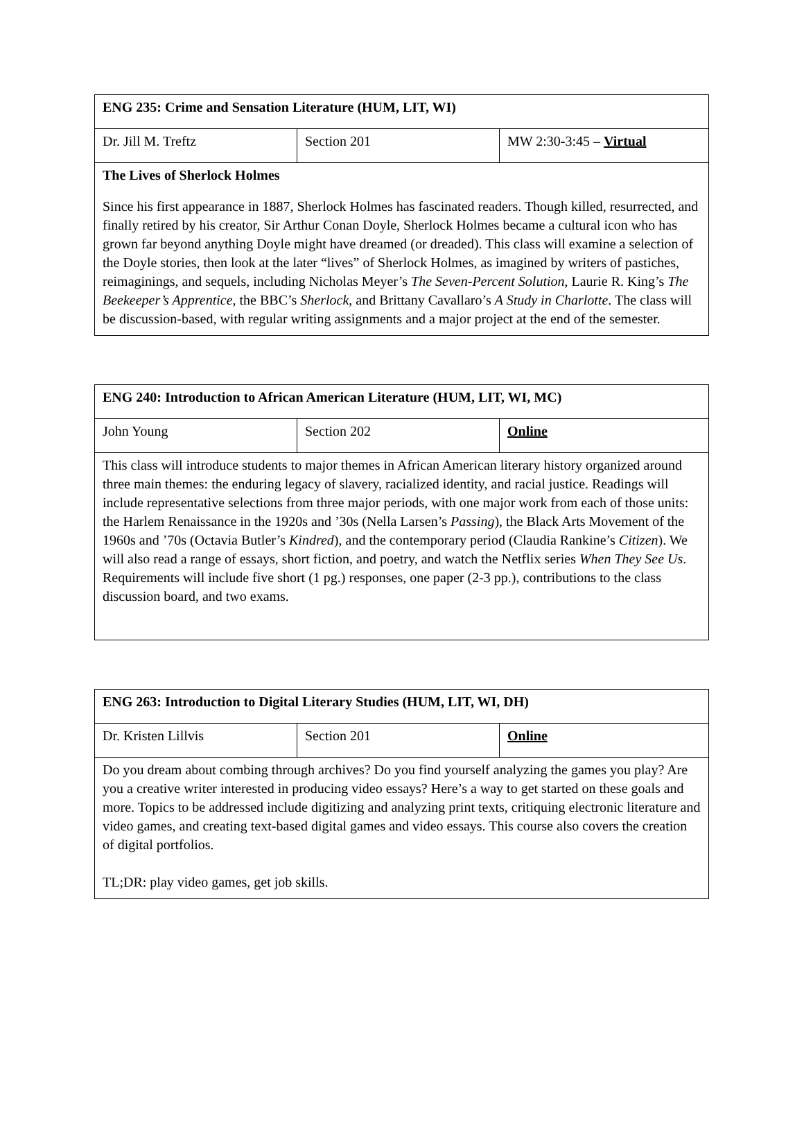| ENG 235: Crime and Sensation Literature (HUM, LIT, WI) | | |
| Dr. Jill M. Treftz | Section 201 | MW 2:30-3:45 – Virtual |
| The Lives of Sherlock Holmes | | |
| Since his first appearance in 1887, Sherlock Holmes has fascinated readers. Though killed, resurrected, and finally retired by his creator, Sir Arthur Conan Doyle, Sherlock Holmes became a cultural icon who has grown far beyond anything Doyle might have dreamed (or dreaded). This class will examine a selection of the Doyle stories, then look at the later “lives” of Sherlock Holmes, as imagined by writers of pastiches, reimaginings, and sequels, including Nicholas Meyer’s The Seven-Percent Solution , Laurie R. King’s The Beekeeper’s Apprentice , the BBC’s Sherlock , and Brittany Cavallaro’s A Study in Charlotte . The class will be discussion-based, with regular writing assignments and a major project at the end of the semester. | | |
| ENG 240: Introduction to African American Literature (HUM, LIT, WI, MC) | | |
| John Young | Section 202 | Online |
| This class will introduce students to major themes in African American literary history organized around three main themes: the enduring legacy of slavery, racialized identity, and racial justice. Readings will include representative selections from three major periods, with one major work from each of those units: the Harlem Renaissance in the 1920s and ’30s (Nella Larsen’s Passing ), the Black Arts Movement of the 1960s and ’70s (Octavia Butler’s Kindred ), and the contemporary period (Claudia Rankine’s Citizen ). We will also read a range of essays, short fiction, and poetry, and watch the Netflix series When They See Us . Requirements will include five short (1 pg.) responses, one paper (2-3 pp.), contributions to the class discussion board, and two exams. | | |
| ENG 263: Introduction to Digital Literary Studies (HUM, LIT, WI, DH) | | |
| Dr. Kristen Lillvis | Section 201 | Online |
| Do you dream about combing through archives? Do you find yourself analyzing the games you play? Are you a creative writer interested in producing video essays? Here’s a way to get started on these goals and more. Topics to be addressed include digitizing and analyzing print texts, critiquing electronic literature and video games, and creating text-based digital games and video essays. This course also covers the creation of digital portfolios. TL;DR: play video games, get job skills. | | |